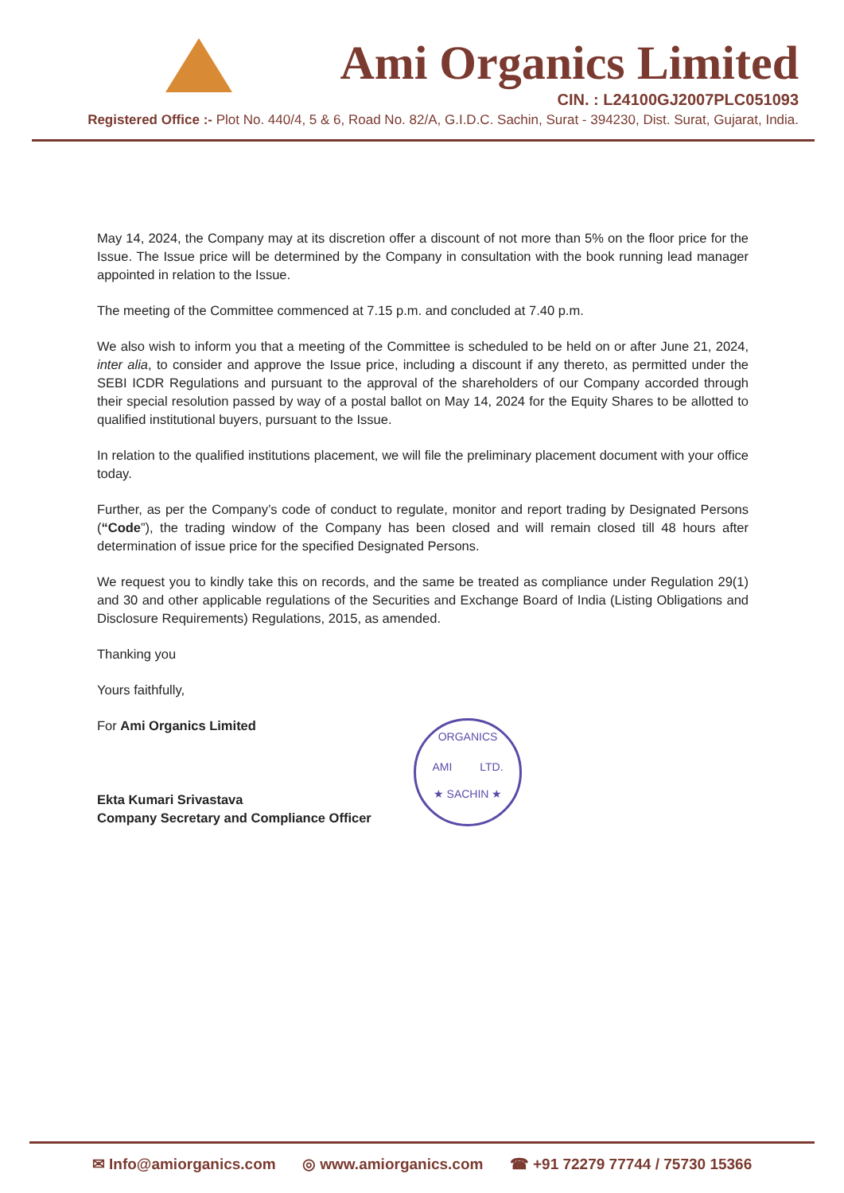Ami Organics Limited
CIN. : L24100GJ2007PLC051093
Registered Office :- Plot No. 440/4, 5 & 6, Road No. 82/A, G.I.D.C. Sachin, Surat - 394230, Dist. Surat, Gujarat, India.
May 14, 2024, the Company may at its discretion offer a discount of not more than 5% on the floor price for the Issue. The Issue price will be determined by the Company in consultation with the book running lead manager appointed in relation to the Issue.
The meeting of the Committee commenced at 7.15 p.m. and concluded at 7.40 p.m.
We also wish to inform you that a meeting of the Committee is scheduled to be held on or after June 21, 2024, inter alia, to consider and approve the Issue price, including a discount if any thereto, as permitted under the SEBI ICDR Regulations and pursuant to the approval of the shareholders of our Company accorded through their special resolution passed by way of a postal ballot on May 14, 2024 for the Equity Shares to be allotted to qualified institutional buyers, pursuant to the Issue.
In relation to the qualified institutions placement, we will file the preliminary placement document with your office today.
Further, as per the Company’s code of conduct to regulate, monitor and report trading by Designated Persons (“Code”), the trading window of the Company has been closed and will remain closed till 48 hours after determination of issue price for the specified Designated Persons.
We request you to kindly take this on records, and the same be treated as compliance under Regulation 29(1) and 30 and other applicable regulations of the Securities and Exchange Board of India (Listing Obligations and Disclosure Requirements) Regulations, 2015, as amended.
Thanking you
Yours faithfully,
For Ami Organics Limited
Ekta Kumari Srivastava
Company Secretary and Compliance Officer
ORGANICS
AMI LTD.
★ SACHIN ★
✉ Info@amiorganics.com ◎ www.amiorganics.com ☎ +91 72279 77744 / 75730 15366